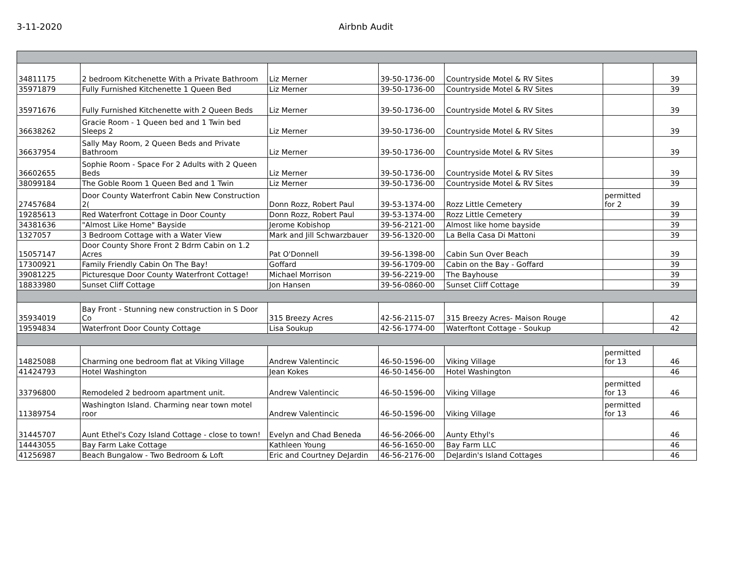3-11-2020 Airbnb Audit
| 34811175 | 2 bedroom Kitchenette With a Private Bathroom | Liz Merner | 39-50-1736-00 | Countryside Motel & RV Sites | | 39 |
| 35971879 | Fully Furnished Kitchenette 1 Queen Bed | Liz Merner | 39-50-1736-00 | Countryside Motel & RV Sites | | 39 |
| 35971676 | Fully Furnished Kitchenette with 2 Queen Beds | Liz Merner | 39-50-1736-00 | Countryside Motel & RV Sites | | 39 |
| 36638262 | Gracie Room - 1 Queen bed and 1 Twin bed Sleeps 2 | Liz Merner | 39-50-1736-00 | Countryside Motel & RV Sites | | 39 |
| 36637954 | Sally May Room, 2 Queen Beds and Private Bathroom | Liz Merner | 39-50-1736-00 | Countryside Motel & RV Sites | | 39 |
| 36602655 | Sophie Room - Space For 2 Adults with 2 Queen Beds | Liz Merner | 39-50-1736-00 | Countryside Motel & RV Sites | | 39 |
| 38099184 | The Goble Room 1 Queen Bed and 1 Twin | Liz Merner | 39-50-1736-00 | Countryside Motel & RV Sites | | 39 |
| 27457684 | Door County Waterfront Cabin New Construction 2( | Donn Rozz, Robert Paul | 39-53-1374-00 | Rozz Little Cemetery | permitted for 2 | 39 |
| 19285613 | Red Waterfront Cottage in Door County | Donn Rozz, Robert Paul | 39-53-1374-00 | Rozz Little Cemetery | | 39 |
| 34381636 | "Almost Like Home" Bayside | Jerome Kobishop | 39-56-2121-00 | Almost like home bayside | | 39 |
| 1327057 | 3 Bedroom Cottage with a Water View | Mark and Jill Schwarzbauer | 39-56-1320-00 | La Bella Casa Di Mattoni | | 39 |
| 15057147 | Door County Shore Front 2 Bdrm Cabin on 1.2 Acres | Pat O'Donnell | 39-56-1398-00 | Cabin Sun Over Beach | | 39 |
| 17300921 | Family Friendly Cabin On The Bay! | Goffard | 39-56-1709-00 | Cabin on the Bay - Goffard | | 39 |
| 39081225 | Picturesque Door County Waterfront Cottage! | Michael Morrison | 39-56-2219-00 | The Bayhouse | | 39 |
| 18833980 | Sunset Cliff Cottage | Jon Hansen | 39-56-0860-00 | Sunset Cliff Cottage | | 39 |
| 35934019 | Bay Front - Stunning new construction in S Door Co | 315 Breezy Acres | 42-56-2115-07 | 315 Breezy Acres- Maison Rouge | | 42 |
| 19594834 | Waterfront Door County Cottage | Lisa Soukup | 42-56-1774-00 | Waterftont Cottage - Soukup | | 42 |
| 14825088 | Charming one bedroom flat at Viking Village | Andrew Valentincic | 46-50-1596-00 | Viking Village | permitted for 13 | 46 |
| 41424793 | Hotel Washington | Jean Kokes | 46-50-1456-00 | Hotel Washington | | 46 |
| 33796800 | Remodeled 2 bedroom apartment unit. | Andrew Valentincic | 46-50-1596-00 | Viking Village | permitted for 13 | 46 |
| 11389754 | Washington Island. Charming near town motel roor | Andrew Valentincic | 46-50-1596-00 | Viking Village | permitted for 13 | 46 |
| 31445707 | Aunt Ethel's Cozy Island Cottage - close to town! | Evelyn and Chad Beneda | 46-56-2066-00 | Aunty Ethyl's | | 46 |
| 14443055 | Bay Farm Lake Cottage | Kathleen Young | 46-56-1650-00 | Bay Farm LLC | | 46 |
| 41256987 | Beach Bungalow - Two Bedroom & Loft | Eric and Courtney DeJardin | 46-56-2176-00 | DeJardin's Island Cottages | | 46 |